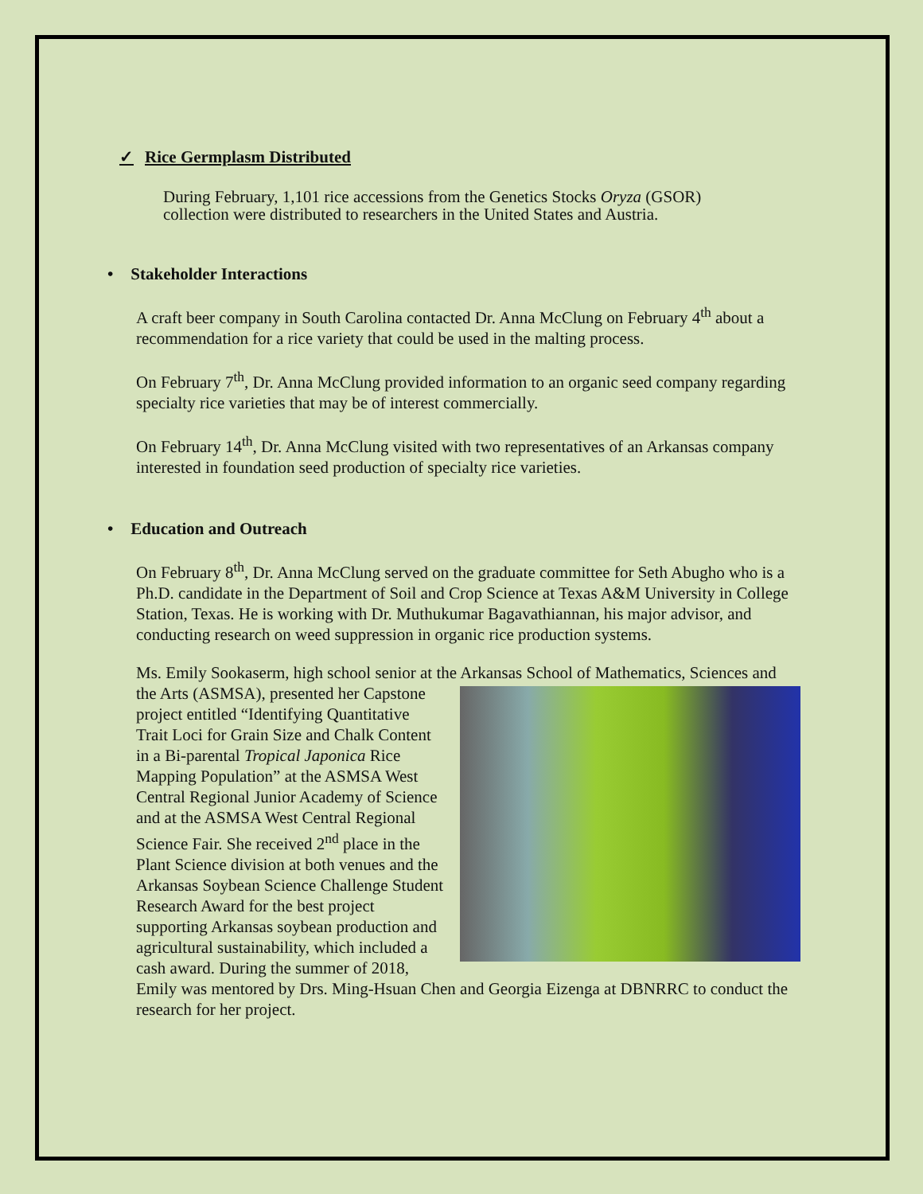✓ Rice Germplasm Distributed
During February, 1,101 rice accessions from the Genetics Stocks Oryza (GSOR) collection were distributed to researchers in the United States and Austria.
• Stakeholder Interactions
A craft beer company in South Carolina contacted Dr. Anna McClung on February 4<sup>th</sup> about a recommendation for a rice variety that could be used in the malting process.
On February 7<sup>th</sup>, Dr. Anna McClung provided information to an organic seed company regarding specialty rice varieties that may be of interest commercially.
On February 14<sup>th</sup>, Dr. Anna McClung visited with two representatives of an Arkansas company interested in foundation seed production of specialty rice varieties.
• Education and Outreach
On February 8<sup>th</sup>, Dr. Anna McClung served on the graduate committee for Seth Abugho who is a Ph.D. candidate in the Department of Soil and Crop Science at Texas A&M University in College Station, Texas. He is working with Dr. Muthukumar Bagavathiannan, his major advisor, and conducting research on weed suppression in organic rice production systems.
Ms. Emily Sookaserm, high school senior at the Arkansas School of Mathematics, Sciences and the Arts (ASMSA), presented her Capstone project entitled “Identifying Quantitative Trait Loci for Grain Size and Chalk Content in a Bi-parental Tropical Japonica Rice Mapping Population” at the ASMSA West Central Regional Junior Academy of Science and at the ASMSA West Central Regional Science Fair. She received 2<sup>nd</sup> place in the Plant Science division at both venues and the Arkansas Soybean Science Challenge Student Research Award for the best project supporting Arkansas soybean production and agricultural sustainability, which included a cash award. During the summer of 2018, Emily was mentored by Drs. Ming-Hsuan Chen and Georgia Eizenga at DBNRRC to conduct the research for her project.